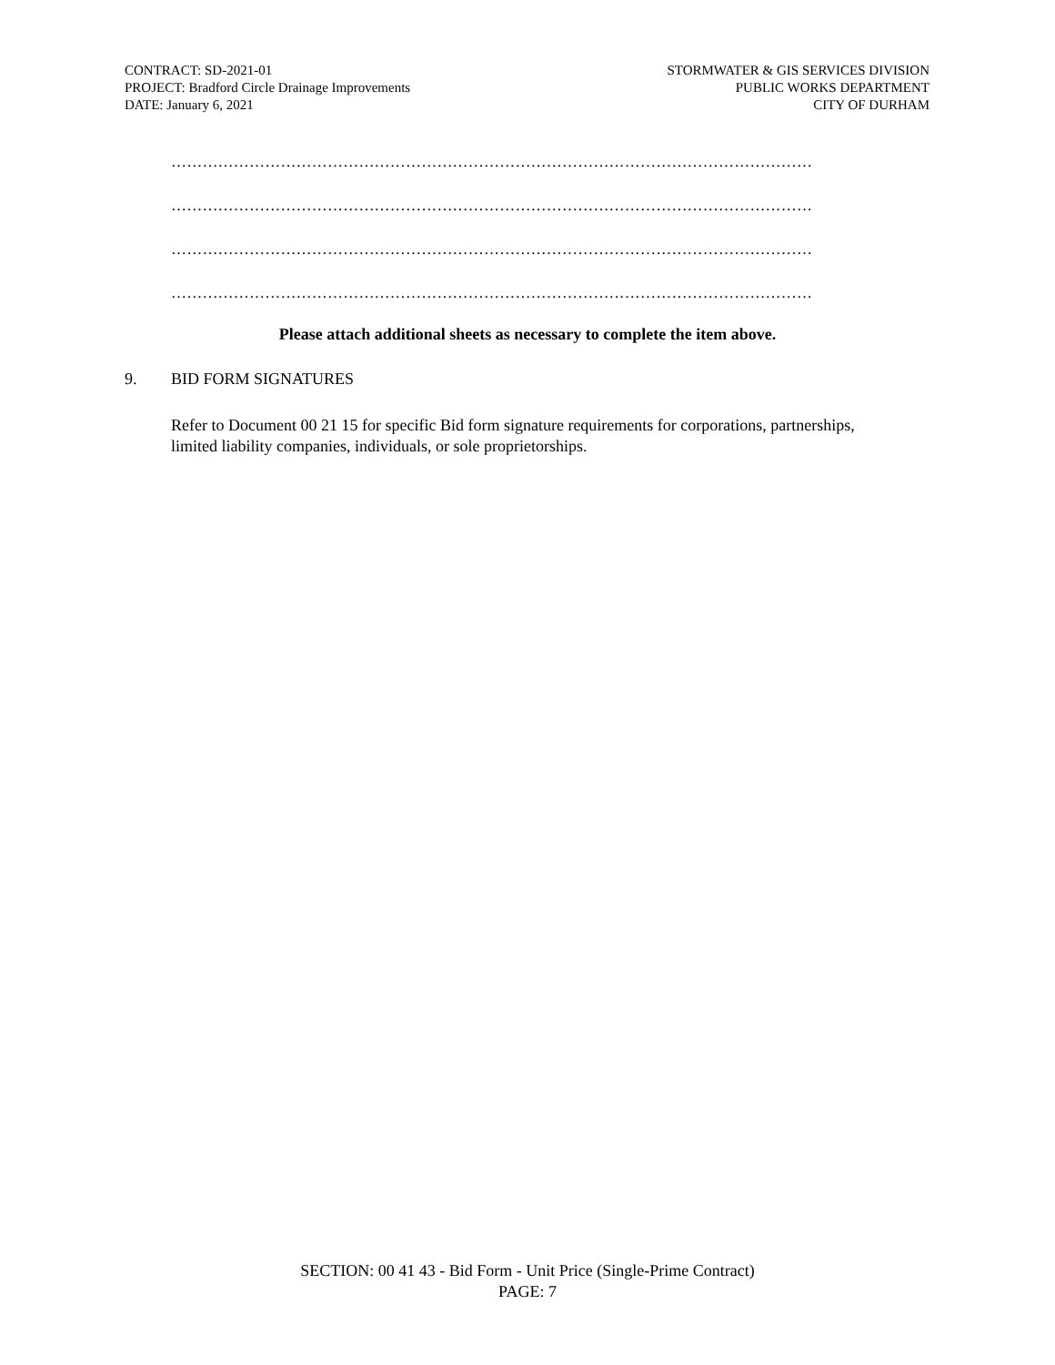CONTRACT: SD-2021-01
PROJECT: Bradford Circle Drainage Improvements
DATE: January 6, 2021
STORMWATER & GIS SERVICES DIVISION
PUBLIC WORKS DEPARTMENT
CITY OF DURHAM
……………………………………………………………………………………………………………
……………………………………………………………………………………………………………
……………………………………………………………………………………………………………
……………………………………………………………………………………………………………
Please attach additional sheets as necessary to complete the item above.
9. BID FORM SIGNATURES
Refer to Document 00 21 15 for specific Bid form signature requirements for corporations, partnerships, limited liability companies, individuals, or sole proprietorships.
SECTION: 00 41 43 - Bid Form - Unit Price (Single-Prime Contract)
PAGE: 7